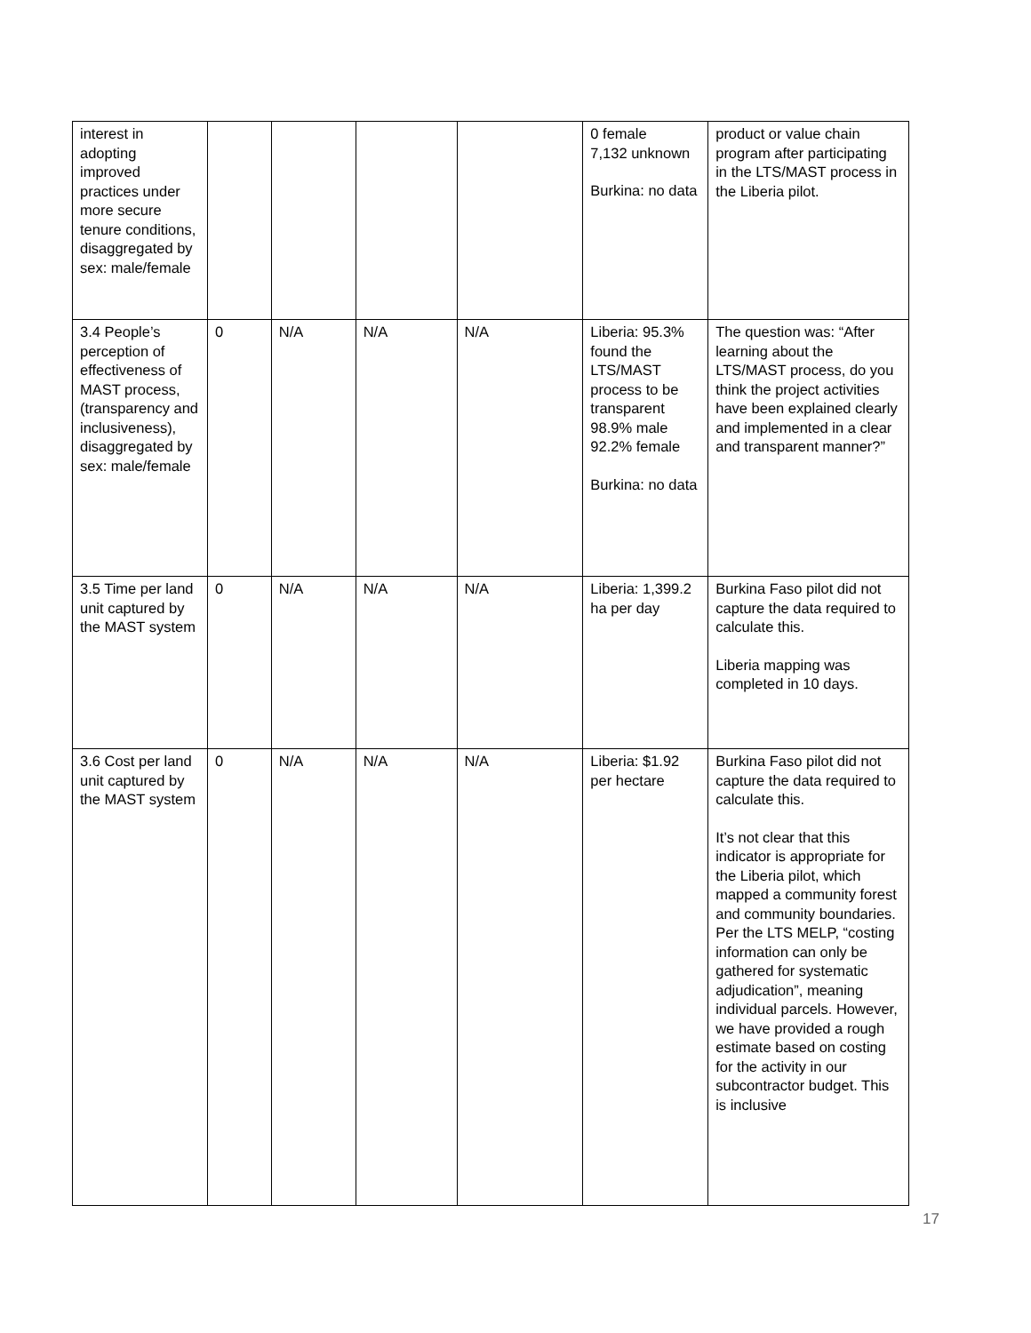| interest in adopting improved practices under more secure tenure conditions, disaggregated by sex: male/female | | | | | 0 female 7,132 unknown Burkina: no data | product or value chain program after participating in the LTS/MAST process in the Liberia pilot. |
| 3.4 People’s perception of effectiveness of MAST process, (transparency and inclusiveness), disaggregated by sex: male/female | 0 | N/A | N/A | N/A | Liberia: 95.3% found the LTS/MAST process to be transparent 98.9% male 92.2% female Burkina: no data | The question was: “After learning about the LTS/MAST process, do you think the project activities have been explained clearly and implemented in a clear and transparent manner?” |
| 3.5 Time per land unit captured by the MAST system | 0 | N/A | N/A | N/A | Liberia: 1,399.2 ha per day | Burkina Faso pilot did not capture the data required to calculate this. Liberia mapping was completed in 10 days. |
| 3.6 Cost per land unit captured by the MAST system | 0 | N/A | N/A | N/A | Liberia: $1.92 per hectare | Burkina Faso pilot did not capture the data required to calculate this. It’s not clear that this indicator is appropriate for the Liberia pilot, which mapped a community forest and community boundaries. Per the LTS MELP, “costing information can only be gathered for systematic adjudication”, meaning individual parcels. However, we have provided a rough estimate based on costing for the activity in our subcontractor budget. This is inclusive |
17